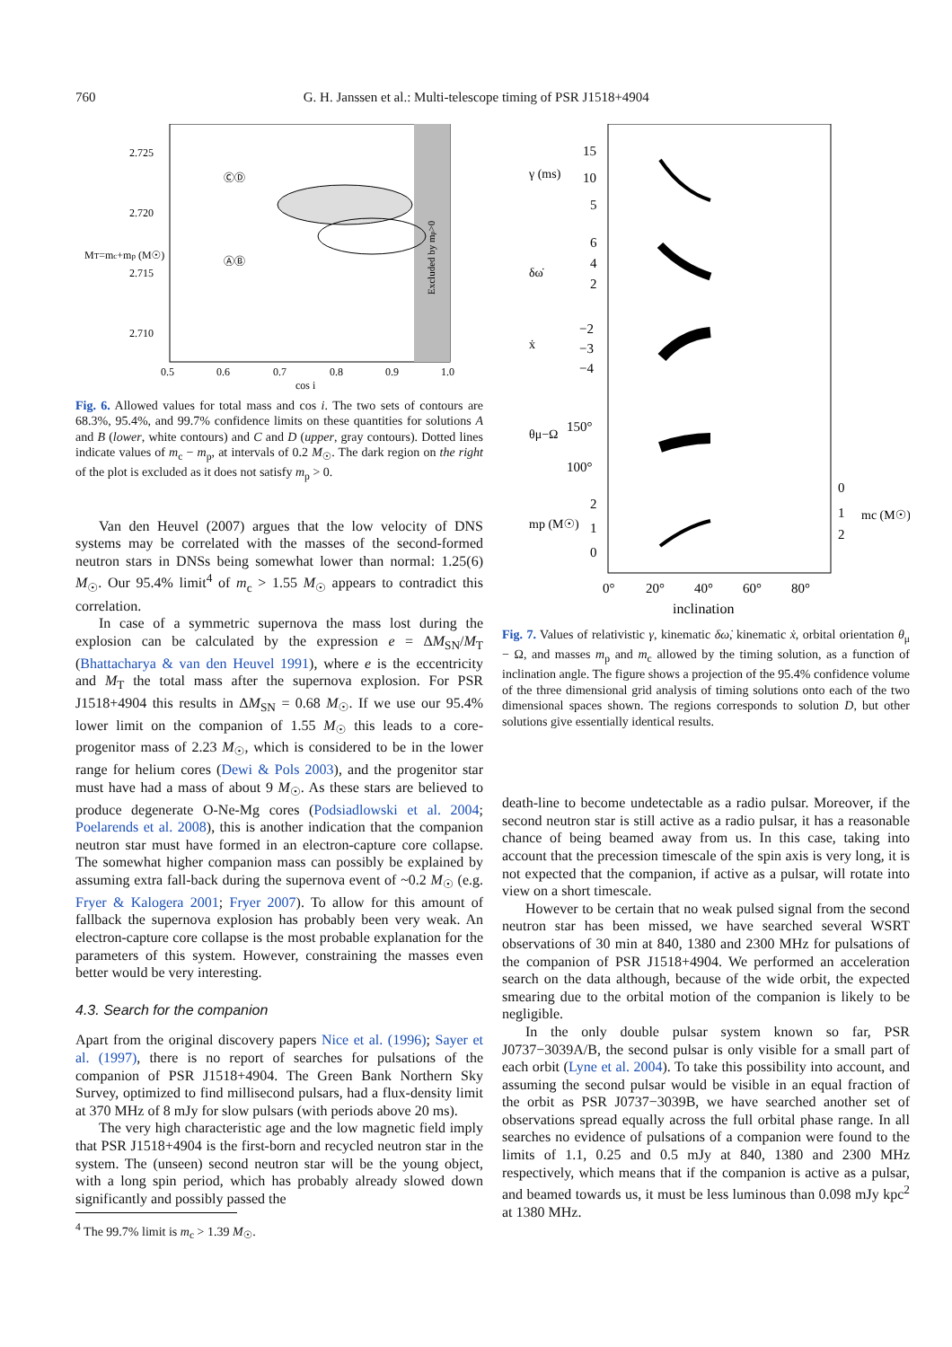760 G. H. Janssen et al.: Multi-telescope timing of PSR J1518+4904
2.725
2.720
2.715
2.710
0.5
0.6
0.7
0.8
0.9
1.0
cos i
ⒸⒹ
ⒶⒷ
MT=mc+mp (M☉)
Excluded by mp>0
Fig. 6. Allowed values for total mass and cos i. The two sets of contours are 68.3%, 95.4%, and 99.7% confidence limits on these quantities for solutions A and B (lower, white contours) and C and D (upper, gray contours). Dotted lines indicate values of m<sub>c</sub> − m<sub>p</sub>, at intervals of 0.2 M<sub>☉</sub>. The dark region on the right of the plot is excluded as it does not satisfy m<sub>p</sub> > 0.
Van den Heuvel (2007) argues that the low velocity of DNS systems may be correlated with the masses of the second-formed neutron stars in DNSs being somewhat lower than normal: 1.25(6) M<sub>☉</sub>. Our 95.4% limit<sup>4</sup> of m<sub>c</sub> > 1.55 M<sub>☉</sub> appears to contradict this correlation.
In case of a symmetric supernova the mass lost during the explosion can be calculated by the expression e = ΔM<sub>SN</sub>/M<sub>T</sub> (Bhattacharya & van den Heuvel 1991), where e is the eccentricity and M<sub>T</sub> the total mass after the supernova explosion. For PSR J1518+4904 this results in ΔM<sub>SN</sub> = 0.68 M<sub>☉</sub>. If we use our 95.4% lower limit on the companion of 1.55 M<sub>☉</sub> this leads to a core-progenitor mass of 2.23 M<sub>☉</sub>, which is considered to be in the lower range for helium cores (Dewi & Pols 2003), and the progenitor star must have had a mass of about 9 M<sub>☉</sub>. As these stars are believed to produce degenerate O-Ne-Mg cores (Podsiadlowski et al. 2004; Poelarends et al. 2008), this is another indication that the companion neutron star must have formed in an electron-capture core collapse. The somewhat higher companion mass can possibly be explained by assuming extra fall-back during the supernova event of ~0.2 M<sub>☉</sub> (e.g. Fryer & Kalogera 2001; Fryer 2007). To allow for this amount of fallback the supernova explosion has probably been very weak. An electron-capture core collapse is the most probable explanation for the parameters of this system. However, constraining the masses even better would be very interesting.
4.3. Search for the companion
Apart from the original discovery papers Nice et al. (1996); Sayer et al. (1997), there is no report of searches for pulsations of the companion of PSR J1518+4904. The Green Bank Northern Sky Survey, optimized to find millisecond pulsars, had a flux-density limit at 370 MHz of 8 mJy for slow pulsars (with periods above 20 ms).
The very high characteristic age and the low magnetic field imply that PSR J1518+4904 is the first-born and recycled neutron star in the system. The (unseen) second neutron star will be the young object, with a long spin period, which has probably already slowed down significantly and possibly passed the
<sup>4</sup> The 99.7% limit is m<sub>c</sub> > 1.39 M<sub>☉</sub>.
15
10
5
6
4
2
−2
−3
−4
150°
100°
2
1
0
0
1
2
0°
20°
40°
60°
80°
inclination
γ (ms)
δω̇
ẋ
θμ−Ω
mp (M☉)
mc (M☉)
Fig. 7. Values of relativistic γ, kinematic δω̇, kinematic ẋ, orbital orientation θ<sub>μ</sub> − Ω, and masses m<sub>p</sub> and m<sub>c</sub> allowed by the timing solution, as a function of inclination angle. The figure shows a projection of the 95.4% confidence volume of the three dimensional grid analysis of timing solutions onto each of the two dimensional spaces shown. The regions corresponds to solution D, but other solutions give essentially identical results.
death-line to become undetectable as a radio pulsar. Moreover, if the second neutron star is still active as a radio pulsar, it has a reasonable chance of being beamed away from us. In this case, taking into account that the precession timescale of the spin axis is very long, it is not expected that the companion, if active as a pulsar, will rotate into view on a short timescale.
However to be certain that no weak pulsed signal from the second neutron star has been missed, we have searched several WSRT observations of 30 min at 840, 1380 and 2300 MHz for pulsations of the companion of PSR J1518+4904. We performed an acceleration search on the data although, because of the wide orbit, the expected smearing due to the orbital motion of the companion is likely to be negligible.
In the only double pulsar system known so far, PSR J0737−3039A/B, the second pulsar is only visible for a small part of each orbit (Lyne et al. 2004). To take this possibility into account, and assuming the second pulsar would be visible in an equal fraction of the orbit as PSR J0737−3039B, we have searched another set of observations spread equally across the full orbital phase range. In all searches no evidence of pulsations of a companion were found to the limits of 1.1, 0.25 and 0.5 mJy at 840, 1380 and 2300 MHz respectively, which means that if the companion is active as a pulsar, and beamed towards us, it must be less luminous than 0.098 mJy kpc<sup>2</sup> at 1380 MHz.